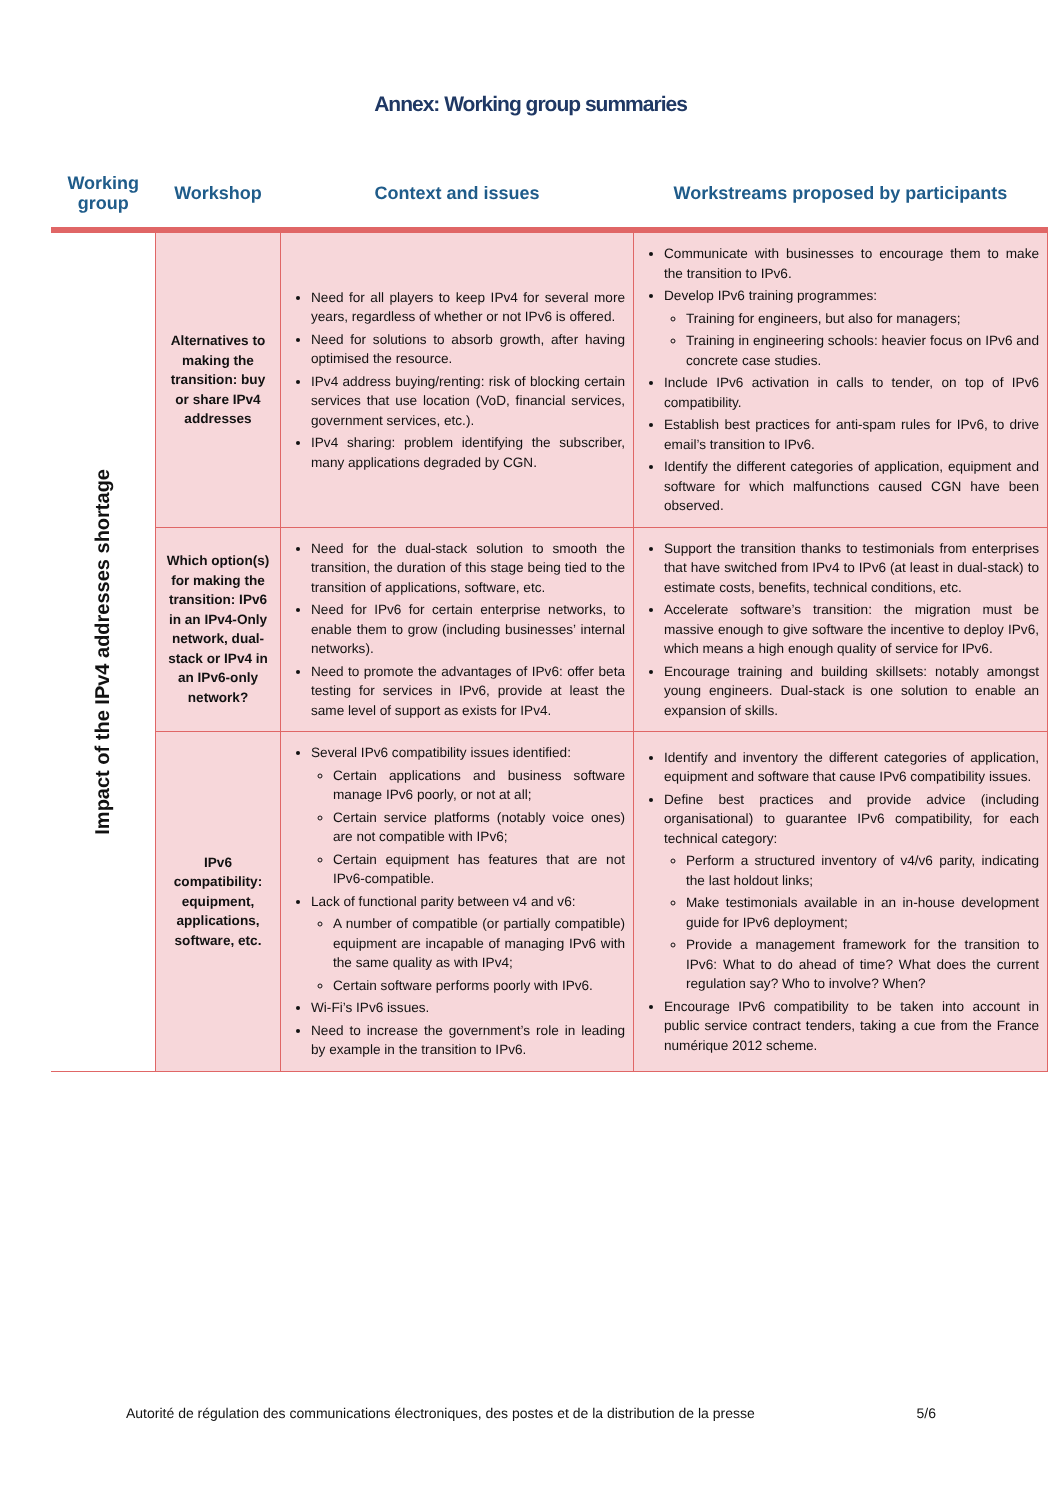Annex: Working group summaries
| Working group | Workshop | Context and issues | Workstreams proposed by participants |
| --- | --- | --- | --- |
| Impact of the IPv4 addresses shortage | Alternatives to making the transition: buy or share IPv4 addresses | Need for all players to keep IPv4 for several more years, regardless of whether or not IPv6 is offered. Need for solutions to absorb growth, after having optimised the resource. IPv4 address buying/renting: risk of blocking certain services that use location (VoD, financial services, government services, etc.). IPv4 sharing: problem identifying the subscriber, many applications degraded by CGN. | Communicate with businesses to encourage them to make the transition to IPv6. Develop IPv6 training programmes: Training for engineers, but also for managers; Training in engineering schools: heavier focus on IPv6 and concrete case studies. Include IPv6 activation in calls to tender, on top of IPv6 compatibility. Establish best practices for anti-spam rules for IPv6, to drive email’s transition to IPv6. Identify the different categories of application, equipment and software for which malfunctions caused CGN have been observed. |
| | Which option(s) for making the transition: IPv6 in an IPv4-Only network, dual-stack or IPv4 in an IPv6-only network? | Need for the dual-stack solution to smooth the transition, the duration of this stage being tied to the transition of applications, software, etc. Need for IPv6 for certain enterprise networks, to enable them to grow (including businesses’ internal networks). Need to promote the advantages of IPv6: offer beta testing for services in IPv6, provide at least the same level of support as exists for IPv4. | Support the transition thanks to testimonials from enterprises that have switched from IPv4 to IPv6 (at least in dual-stack) to estimate costs, benefits, technical conditions, etc. Accelerate software’s transition: the migration must be massive enough to give software the incentive to deploy IPv6, which means a high enough quality of service for IPv6. Encourage training and building skillsets: notably amongst young engineers. Dual-stack is one solution to enable an expansion of skills. |
| | IPv6 compatibility: equipment, applications, software, etc. | Several IPv6 compatibility issues identified: Certain applications and business software manage IPv6 poorly, or not at all; Certain service platforms (notably voice ones) are not compatible with IPv6; Certain equipment has features that are not IPv6-compatible. Lack of functional parity between v4 and v6: A number of compatible (or partially compatible) equipment are incapable of managing IPv6 with the same quality as with IPv4; Certain software performs poorly with IPv6. Wi-Fi’s IPv6 issues. Need to increase the government’s role in leading by example in the transition to IPv6. | Identify and inventory the different categories of application, equipment and software that cause IPv6 compatibility issues. Define best practices and provide advice (including organisational) to guarantee IPv6 compatibility, for each technical category: Perform a structured inventory of v4/v6 parity, indicating the last holdout links; Make testimonials available in an in-house development guide for IPv6 deployment; Provide a management framework for the transition to IPv6: What to do ahead of time? What does the current regulation say? Who to involve? When? Encourage IPv6 compatibility to be taken into account in public service contract tenders, taking a cue from the France numérique 2012 scheme. |
Autorité de régulation des communications électroniques, des postes et de la distribution de la presse 5/6